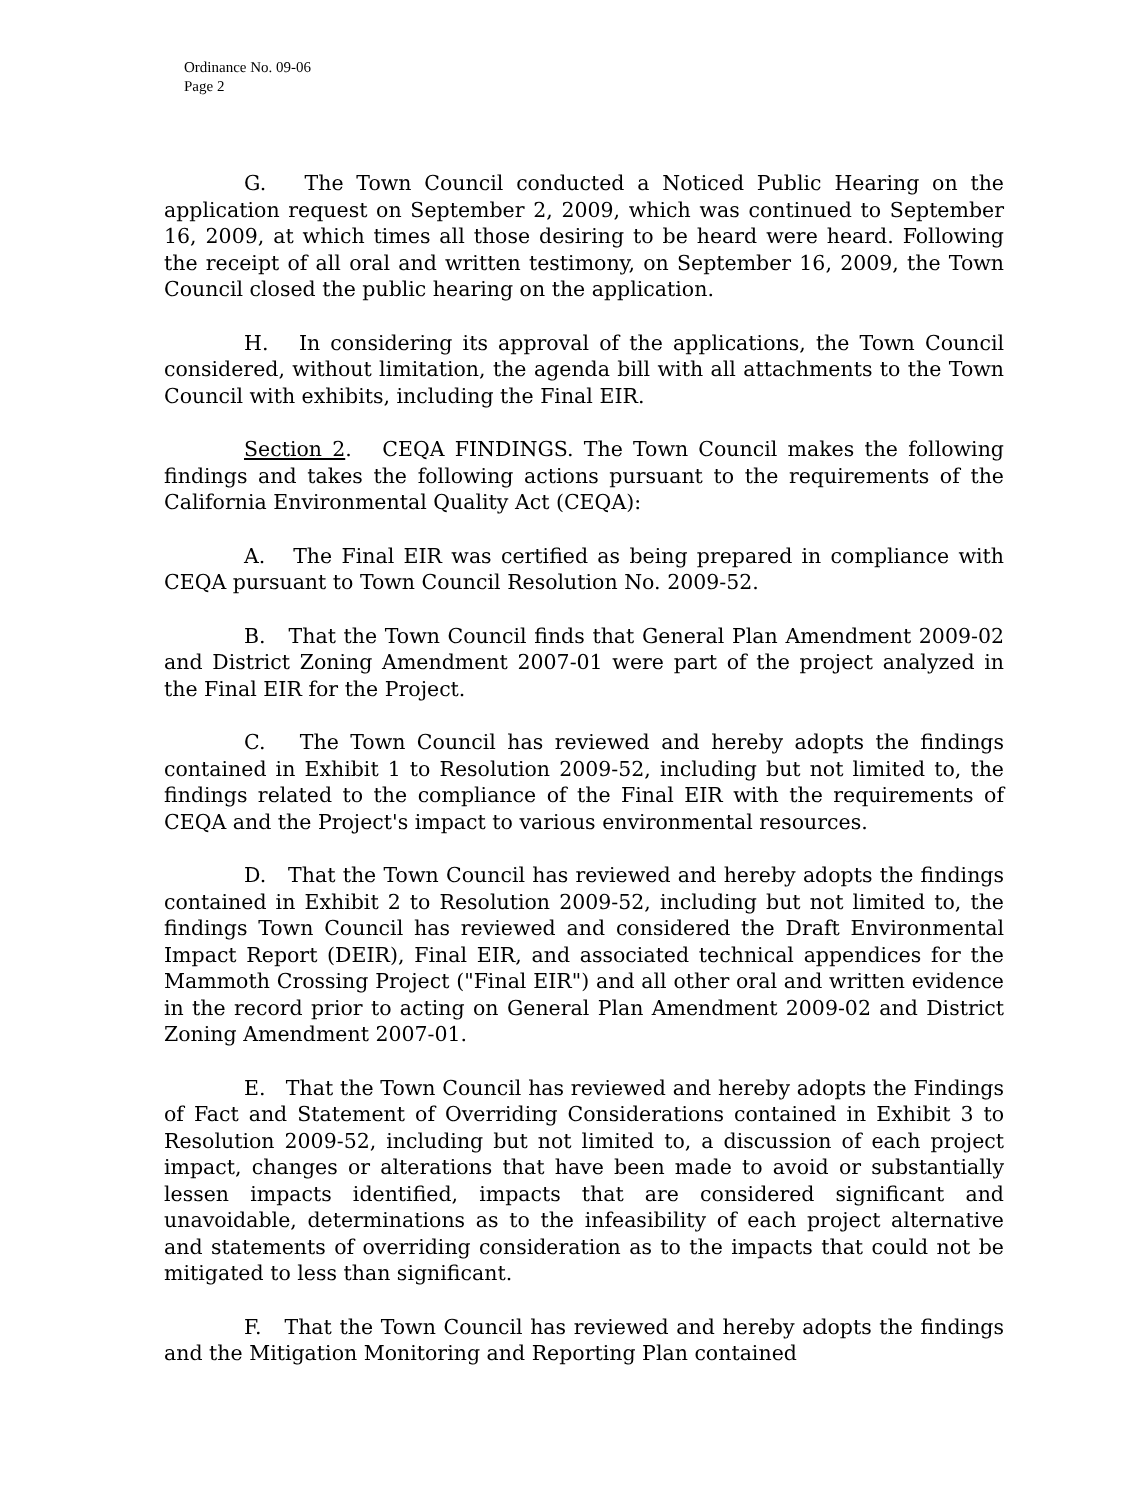Ordinance No. 09-06
Page 2
G. The Town Council conducted a Noticed Public Hearing on the application request on September 2, 2009, which was continued to September 16, 2009, at which times all those desiring to be heard were heard. Following the receipt of all oral and written testimony, on September 16, 2009, the Town Council closed the public hearing on the application.
H. In considering its approval of the applications, the Town Council considered, without limitation, the agenda bill with all attachments to the Town Council with exhibits, including the Final EIR.
Section 2. CEQA FINDINGS. The Town Council makes the following findings and takes the following actions pursuant to the requirements of the California Environmental Quality Act (CEQA):
A. The Final EIR was certified as being prepared in compliance with CEQA pursuant to Town Council Resolution No. 2009-52.
B. That the Town Council finds that General Plan Amendment 2009-02 and District Zoning Amendment 2007-01 were part of the project analyzed in the Final EIR for the Project.
C. The Town Council has reviewed and hereby adopts the findings contained in Exhibit 1 to Resolution 2009-52, including but not limited to, the findings related to the compliance of the Final EIR with the requirements of CEQA and the Project's impact to various environmental resources.
D. That the Town Council has reviewed and hereby adopts the findings contained in Exhibit 2 to Resolution 2009-52, including but not limited to, the findings Town Council has reviewed and considered the Draft Environmental Impact Report (DEIR), Final EIR, and associated technical appendices for the Mammoth Crossing Project ("Final EIR") and all other oral and written evidence in the record prior to acting on General Plan Amendment 2009-02 and District Zoning Amendment 2007-01.
E. That the Town Council has reviewed and hereby adopts the Findings of Fact and Statement of Overriding Considerations contained in Exhibit 3 to Resolution 2009-52, including but not limited to, a discussion of each project impact, changes or alterations that have been made to avoid or substantially lessen impacts identified, impacts that are considered significant and unavoidable, determinations as to the infeasibility of each project alternative and statements of overriding consideration as to the impacts that could not be mitigated to less than significant.
F. That the Town Council has reviewed and hereby adopts the findings and the Mitigation Monitoring and Reporting Plan contained